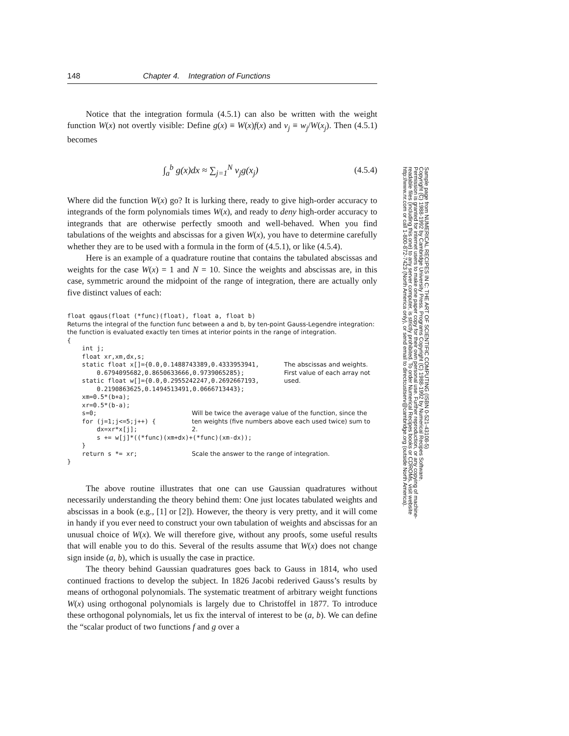148 Chapter 4. Integration of Functions
Notice that the integration formula (4.5.1) can also be written with the weight function W(x) not overtly visible: Define g(x) ≡ W(x)f(x) and v<sub>j</sub> ≡ w<sub>j</sub>/W(x<sub>j</sub>). Then (4.5.1) becomes
∫<sub>a</sub><sup>b</sup> g(x)dx ≈ ∑<sub>j=1</sub><sup>N</sup> v<sub>j</sub>g(x<sub>j</sub>) (4.5.4)
Where did the function W(x) go? It is lurking there, ready to give high-order accuracy to integrands of the form polynomials times W(x), and ready to deny high-order accuracy to integrands that are otherwise perfectly smooth and well-behaved. When you find tabulations of the weights and abscissas for a given W(x), you have to determine carefully whether they are to be used with a formula in the form of (4.5.1), or like (4.5.4).
Here is an example of a quadrature routine that contains the tabulated abscissas and weights for the case W(x) = 1 and N = 10. Since the weights and abscissas are, in this case, symmetric around the midpoint of the range of integration, there are actually only five distinct values of each:
float qgaus(float (*func)(float), float a, float b)
Returns the integral of the function func between a and b, by ten-point Gauss-Legendre integration: the function is evaluated exactly ten times at interior points in the range of integration.
{
    int j;
    float xr,xm,dx,s;
    static float x[]={0.0,0.1488743389,0.4333953941,
        0.6794095682,0.8650633666,0.9739065285};
    static float w[]={0.0,0.2955242247,0.2692667193,
        0.2190863625,0.1494513491,0.0666713443};
The abscissas and weights. First value of each array not used.
    xm=0.5*(b+a);
    xr=0.5*(b-a);
    s=0;
    for (j=1;j<=5;j++) {
        dx=xr*x[j];
Will be twice the average value of the function, since the ten weights (five numbers above each used twice) sum to 2.
        s += w[j]*((*func)(xm+dx)+(*func)(xm-dx));
    }
    return s *= xr;
Scale the answer to the range of integration.
}
The above routine illustrates that one can use Gaussian quadratures without necessarily understanding the theory behind them: One just locates tabulated weights and abscissas in a book (e.g., [1] or [2]). However, the theory is very pretty, and it will come in handy if you ever need to construct your own tabulation of weights and abscissas for an unusual choice of W(x). We will therefore give, without any proofs, some useful results that will enable you to do this. Several of the results assume that W(x) does not change sign inside (a, b), which is usually the case in practice.
The theory behind Gaussian quadratures goes back to Gauss in 1814, who used continued fractions to develop the subject. In 1826 Jacobi rederived Gauss’s results by means of orthogonal polynomials. The systematic treatment of arbitrary weight functions W(x) using orthogonal polynomials is largely due to Christoffel in 1877. To introduce these orthogonal polynomials, let us fix the interval of interest to be (a, b). We can define the “scalar product of two functions f and g over a
Sample page from NUMERICAL RECIPES IN C: THE ART OF SCIENTIFIC COMPUTING (ISBN 0-521-43108-5)
Copyright (C) 1988-1992 by Cambridge University Press. Programs Copyright (C) 1988-1992 by Numerical Recipes Software.
Permission is granted for internet users to make one paper copy for their own personal use. Further reproduction, or any copying of machine-
readable files (including this one) to any server computer, is strictly prohibited. To order Numerical Recipes books or CDROMs, visit website
http://www.nr.com or call 1-800-872-7423 (North America only), or send email to directcustserv@cambridge.org (outside North America).